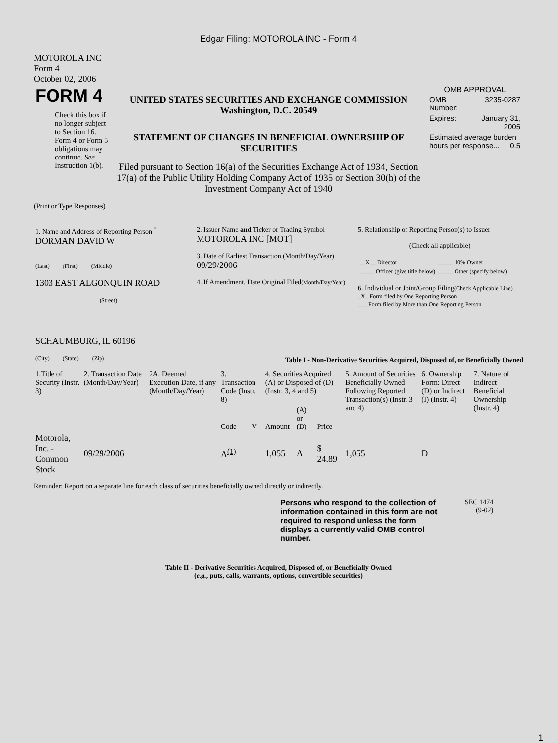Edgar Filing: MOTOROLA INC - Form 4
MOTOROLA INC
Form 4
October 02, 2006
| FORM 4 Check this box if no longer subject to Section 16. Form 4 or Form 5 obligations may continue. See Instruction 1(b). | UNITED STATES SECURITIES AND EXCHANGE COMMISSION Washington, D.C. 20549 STATEMENT OF CHANGES IN BENEFICIAL OWNERSHIP OF SECURITIES Filed pursuant to Section 16(a) of the Securities Exchange Act of 1934, Section 17(a) of the Public Utility Holding Company Act of 1935 or Section 30(h) of the Investment Company Act of 1940 | OMB APPROVAL / OMB Number: / 3235-0287 / / Expires: / January 31, 2005 / / Estimated average burden hours per response... 0.5 / / |
(Print or Type Responses)
| 1. Name and Address of Reporting Person <sup>*</sup> DORMAN DAVID W (Last) (First) (Middle) 1303 EAST ALGONQUIN ROAD (Street) SCHAUMBURG, IL 60196 (City) (State) (Zip) | 2. Issuer Name and Ticker or Trading Symbol MOTOROLA INC [MOT] 3. Date of Earliest Transaction (Month/Day/Year) 09/29/2006 4. If Amendment, Date Original Filed (Month/Day/Year) | 5. Relationship of Reporting Person(s) to Issuer (Check all applicable) / __X__ Director / _____ 10% Owner / / _____ Officer (give title below) / _____ Other (specify below) / 6. Individual or Joint/Group Filing (Check Applicable Line) _X_ Form filed by One Reporting Person ___ Form filed by More than One Reporting Person |
Table I - Non-Derivative Securities Acquired, Disposed of, or Beneficially Owned
| 1.Title of Security (Instr. 3) | 2. Transaction Date (Month/Day/Year) | 2A. Deemed Execution Date, if any (Month/Day/Year) | 3. Transaction Code (Instr. 8) | | 4. Securities Acquired (A) or Disposed of (D) (Instr. 3, 4 and 5) | | | 5. Amount of Securities Beneficially Owned Following Reported Transaction(s) (Instr. 3 and 4) | 6. Ownership Form: Direct (D) or Indirect (I) (Instr. 4) | 7. Nature of Indirect Beneficial Ownership (Instr. 4) |
| --- | --- | --- | --- | --- | --- | --- | --- | --- | --- | --- |
| | | | Code | V | Amount | (A) or (D) | Price | | | |
| Motorola, Inc. - Common Stock | 09/29/2006 | | A<sup>(1)</sup> | | 1,055 | A | $ 24.89 | 1,055 | D | |
Reminder: Report on a separate line for each class of securities beneficially owned directly or indirectly.
| Persons who respond to the collection of information contained in this form are not required to respond unless the form displays a currently valid OMB control number. | SEC 1474 (9-02) |
Table II - Derivative Securities Acquired, Disposed of, or Beneficially Owned
(e.g., puts, calls, warrants, options, convertible securities)
1